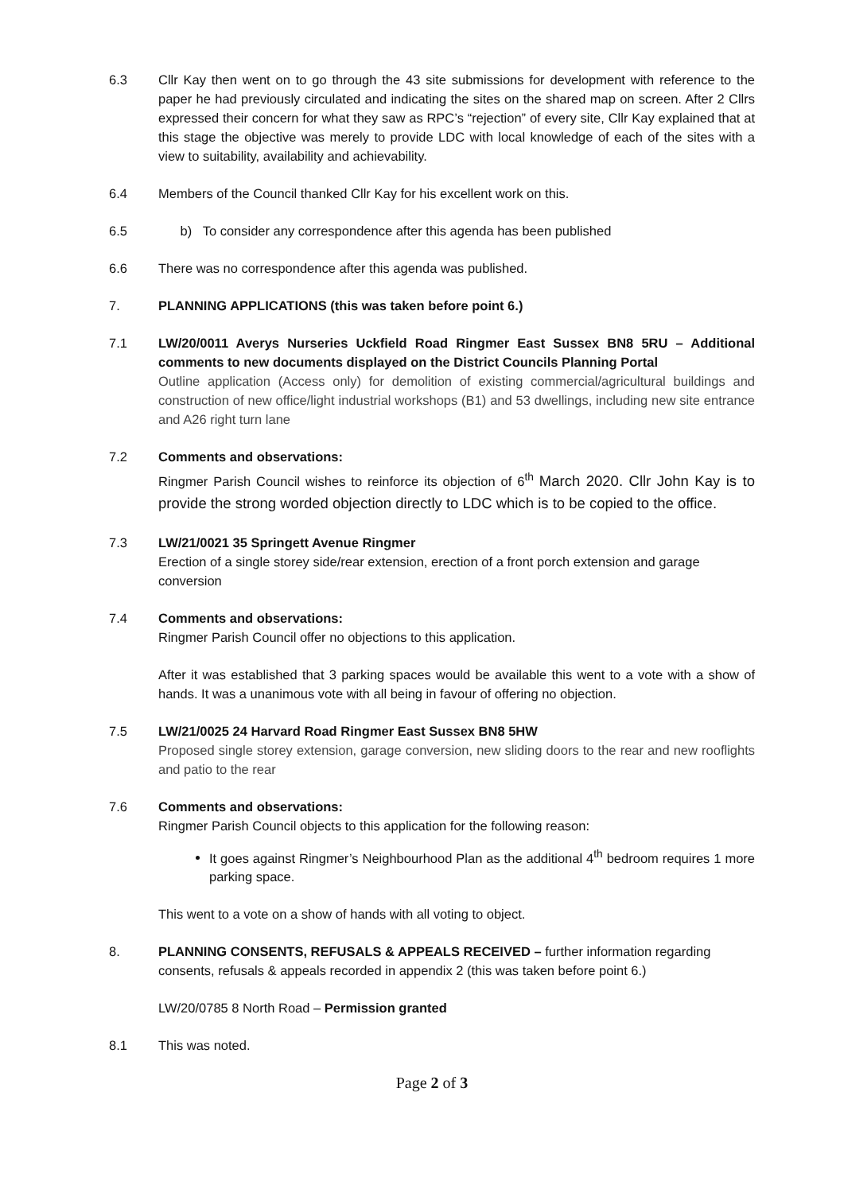6.3 Cllr Kay then went on to go through the 43 site submissions for development with reference to the paper he had previously circulated and indicating the sites on the shared map on screen. After 2 Cllrs expressed their concern for what they saw as RPC’s “rejection” of every site, Cllr Kay explained that at this stage the objective was merely to provide LDC with local knowledge of each of the sites with a view to suitability, availability and achievability.
6.4 Members of the Council thanked Cllr Kay for his excellent work on this.
6.5 b) To consider any correspondence after this agenda has been published
6.6 There was no correspondence after this agenda was published.
7. PLANNING APPLICATIONS (this was taken before point 6.)
7.1 LW/20/0011 Averys Nurseries Uckfield Road Ringmer East Sussex BN8 5RU – Additional comments to new documents displayed on the District Councils Planning Portal
Outline application (Access only) for demolition of existing commercial/agricultural buildings and construction of new office/light industrial workshops (B1) and 53 dwellings, including new site entrance and A26 right turn lane
7.2 Comments and observations:
Ringmer Parish Council wishes to reinforce its objection of 6<sup>th</sup> March 2020. Cllr John Kay is to provide the strong worded objection directly to LDC which is to be copied to the office.
7.3 LW/21/0021 35 Springett Avenue Ringmer
Erection of a single storey side/rear extension, erection of a front porch extension and garage conversion
7.4 Comments and observations:
Ringmer Parish Council offer no objections to this application.
After it was established that 3 parking spaces would be available this went to a vote with a show of hands. It was a unanimous vote with all being in favour of offering no objection.
7.5 LW/21/0025 24 Harvard Road Ringmer East Sussex BN8 5HW
Proposed single storey extension, garage conversion, new sliding doors to the rear and new rooflights and patio to the rear
7.6 Comments and observations:
Ringmer Parish Council objects to this application for the following reason:
It goes against Ringmer’s Neighbourhood Plan as the additional 4<sup>th</sup> bedroom requires 1 more parking space.
This went to a vote on a show of hands with all voting to object.
8. PLANNING CONSENTS, REFUSALS & APPEALS RECEIVED – further information regarding consents, refusals & appeals recorded in appendix 2 (this was taken before point 6.)
LW/20/0785 8 North Road – Permission granted
8.1 This was noted.
Page 2 of 3